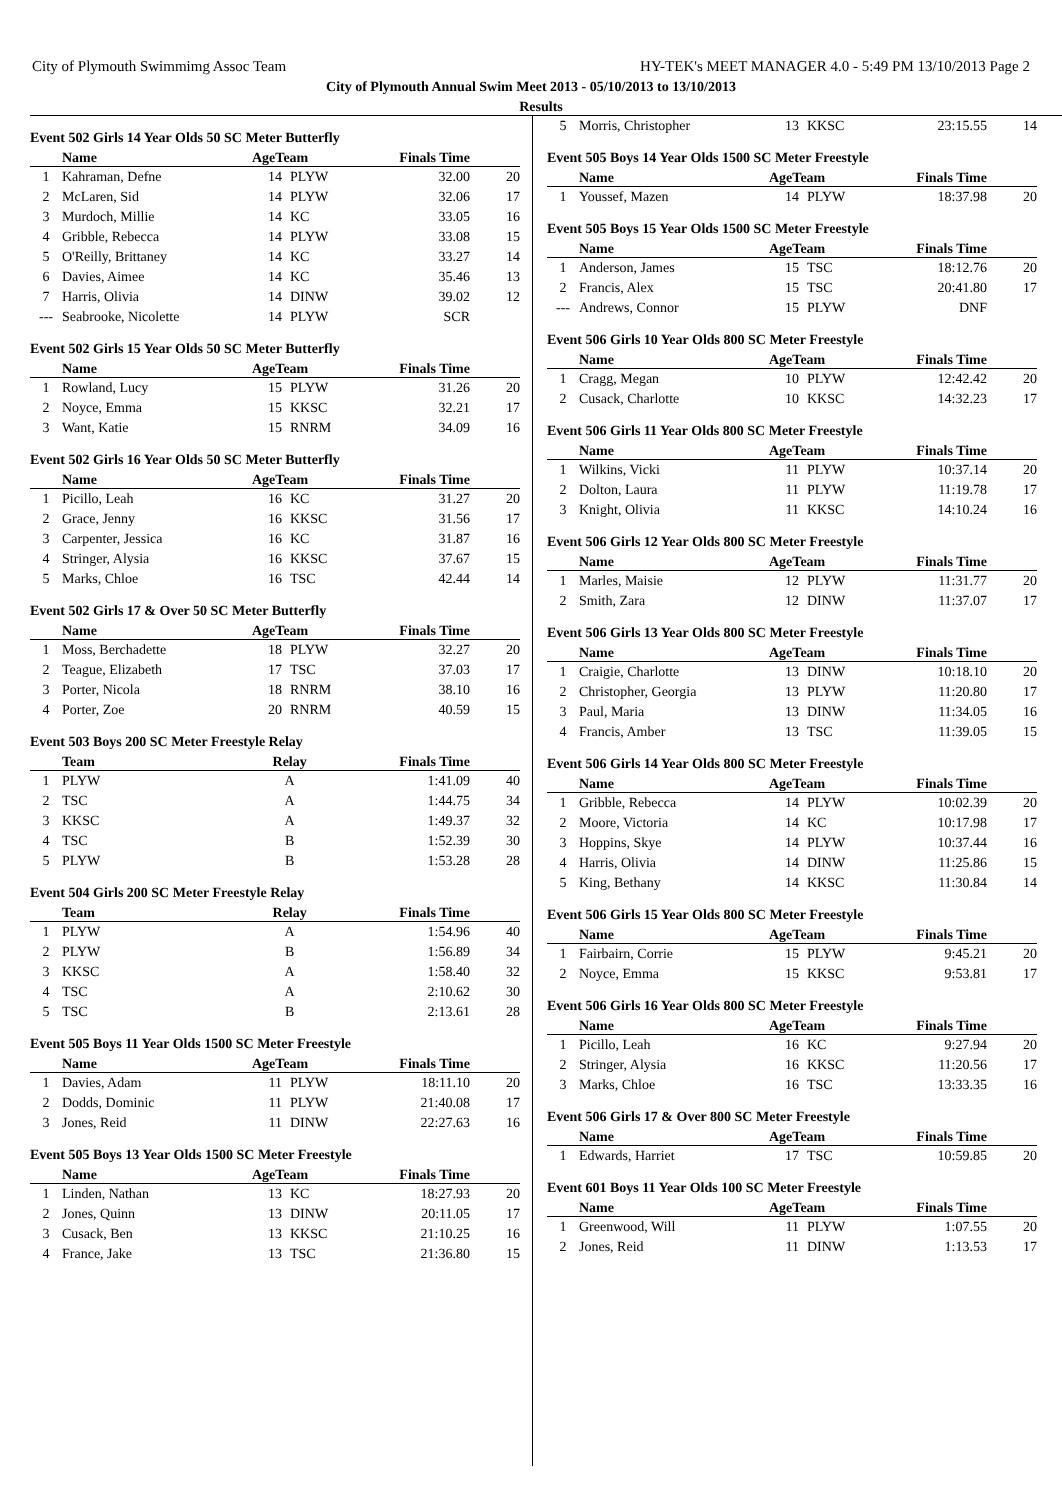City of Plymouth Swimmimg Assoc Team HY-TEK's MEET MANAGER 4.0 - 5:49 PM 13/10/2013 Page 2
City of Plymouth Annual Swim Meet 2013 - 05/10/2013 to 13/10/2013
Results
Event 502 Girls 14 Year Olds 50 SC Meter Butterfly
| | Name | AgeTeam | | Finals Time | |
| --- | --- | --- | --- | --- | --- |
| 1 | Kahraman, Defne | 14 | PLYW | 32.00 | 20 |
| 2 | McLaren, Sid | 14 | PLYW | 32.06 | 17 |
| 3 | Murdoch, Millie | 14 | KC | 33.05 | 16 |
| 4 | Gribble, Rebecca | 14 | PLYW | 33.08 | 15 |
| 5 | O'Reilly, Brittaney | 14 | KC | 33.27 | 14 |
| 6 | Davies, Aimee | 14 | KC | 35.46 | 13 |
| 7 | Harris, Olivia | 14 | DINW | 39.02 | 12 |
| --- | Seabrooke, Nicolette | 14 | PLYW | SCR | |
Event 502 Girls 15 Year Olds 50 SC Meter Butterfly
| | Name | AgeTeam | | Finals Time | |
| --- | --- | --- | --- | --- | --- |
| 1 | Rowland, Lucy | 15 | PLYW | 31.26 | 20 |
| 2 | Noyce, Emma | 15 | KKSC | 32.21 | 17 |
| 3 | Want, Katie | 15 | RNRM | 34.09 | 16 |
Event 502 Girls 16 Year Olds 50 SC Meter Butterfly
| | Name | AgeTeam | | Finals Time | |
| --- | --- | --- | --- | --- | --- |
| 1 | Picillo, Leah | 16 | KC | 31.27 | 20 |
| 2 | Grace, Jenny | 16 | KKSC | 31.56 | 17 |
| 3 | Carpenter, Jessica | 16 | KC | 31.87 | 16 |
| 4 | Stringer, Alysia | 16 | KKSC | 37.67 | 15 |
| 5 | Marks, Chloe | 16 | TSC | 42.44 | 14 |
Event 502 Girls 17 & Over 50 SC Meter Butterfly
| | Name | AgeTeam | | Finals Time | |
| --- | --- | --- | --- | --- | --- |
| 1 | Moss, Berchadette | 18 | PLYW | 32.27 | 20 |
| 2 | Teague, Elizabeth | 17 | TSC | 37.03 | 17 |
| 3 | Porter, Nicola | 18 | RNRM | 38.10 | 16 |
| 4 | Porter, Zoe | 20 | RNRM | 40.59 | 15 |
Event 503 Boys 200 SC Meter Freestyle Relay
| | Team | Relay | Finals Time | |
| --- | --- | --- | --- | --- |
| 1 | PLYW | A | 1:41.09 | 40 |
| 2 | TSC | A | 1:44.75 | 34 |
| 3 | KKSC | A | 1:49.37 | 32 |
| 4 | TSC | B | 1:52.39 | 30 |
| 5 | PLYW | B | 1:53.28 | 28 |
Event 504 Girls 200 SC Meter Freestyle Relay
| | Team | Relay | Finals Time | |
| --- | --- | --- | --- | --- |
| 1 | PLYW | A | 1:54.96 | 40 |
| 2 | PLYW | B | 1:56.89 | 34 |
| 3 | KKSC | A | 1:58.40 | 32 |
| 4 | TSC | A | 2:10.62 | 30 |
| 5 | TSC | B | 2:13.61 | 28 |
Event 505 Boys 11 Year Olds 1500 SC Meter Freestyle
| | Name | AgeTeam | | Finals Time | |
| --- | --- | --- | --- | --- | --- |
| 1 | Davies, Adam | 11 | PLYW | 18:11.10 | 20 |
| 2 | Dodds, Dominic | 11 | PLYW | 21:40.08 | 17 |
| 3 | Jones, Reid | 11 | DINW | 22:27.63 | 16 |
Event 505 Boys 13 Year Olds 1500 SC Meter Freestyle
| | Name | AgeTeam | | Finals Time | |
| --- | --- | --- | --- | --- | --- |
| 1 | Linden, Nathan | 13 | KC | 18:27.93 | 20 |
| 2 | Jones, Quinn | 13 | DINW | 20:11.05 | 17 |
| 3 | Cusack, Ben | 13 | KKSC | 21:10.25 | 16 |
| 4 | France, Jake | 13 | TSC | 21:36.80 | 15 |
| 5 | Morris, Christopher | 13 | KKSC | 23:15.55 | 14 |
Event 505 Boys 14 Year Olds 1500 SC Meter Freestyle
| | Name | AgeTeam | | Finals Time | |
| --- | --- | --- | --- | --- | --- |
| 1 | Youssef, Mazen | 14 | PLYW | 18:37.98 | 20 |
Event 505 Boys 15 Year Olds 1500 SC Meter Freestyle
| | Name | AgeTeam | | Finals Time | |
| --- | --- | --- | --- | --- | --- |
| 1 | Anderson, James | 15 | TSC | 18:12.76 | 20 |
| 2 | Francis, Alex | 15 | TSC | 20:41.80 | 17 |
| --- | Andrews, Connor | 15 | PLYW | DNF | |
Event 506 Girls 10 Year Olds 800 SC Meter Freestyle
| | Name | AgeTeam | | Finals Time | |
| --- | --- | --- | --- | --- | --- |
| 1 | Cragg, Megan | 10 | PLYW | 12:42.42 | 20 |
| 2 | Cusack, Charlotte | 10 | KKSC | 14:32.23 | 17 |
Event 506 Girls 11 Year Olds 800 SC Meter Freestyle
| | Name | AgeTeam | | Finals Time | |
| --- | --- | --- | --- | --- | --- |
| 1 | Wilkins, Vicki | 11 | PLYW | 10:37.14 | 20 |
| 2 | Dolton, Laura | 11 | PLYW | 11:19.78 | 17 |
| 3 | Knight, Olivia | 11 | KKSC | 14:10.24 | 16 |
Event 506 Girls 12 Year Olds 800 SC Meter Freestyle
| | Name | AgeTeam | | Finals Time | |
| --- | --- | --- | --- | --- | --- |
| 1 | Marles, Maisie | 12 | PLYW | 11:31.77 | 20 |
| 2 | Smith, Zara | 12 | DINW | 11:37.07 | 17 |
Event 506 Girls 13 Year Olds 800 SC Meter Freestyle
| | Name | AgeTeam | | Finals Time | |
| --- | --- | --- | --- | --- | --- |
| 1 | Craigie, Charlotte | 13 | DINW | 10:18.10 | 20 |
| 2 | Christopher, Georgia | 13 | PLYW | 11:20.80 | 17 |
| 3 | Paul, Maria | 13 | DINW | 11:34.05 | 16 |
| 4 | Francis, Amber | 13 | TSC | 11:39.05 | 15 |
Event 506 Girls 14 Year Olds 800 SC Meter Freestyle
| | Name | AgeTeam | | Finals Time | |
| --- | --- | --- | --- | --- | --- |
| 1 | Gribble, Rebecca | 14 | PLYW | 10:02.39 | 20 |
| 2 | Moore, Victoria | 14 | KC | 10:17.98 | 17 |
| 3 | Hoppins, Skye | 14 | PLYW | 10:37.44 | 16 |
| 4 | Harris, Olivia | 14 | DINW | 11:25.86 | 15 |
| 5 | King, Bethany | 14 | KKSC | 11:30.84 | 14 |
Event 506 Girls 15 Year Olds 800 SC Meter Freestyle
| | Name | AgeTeam | | Finals Time | |
| --- | --- | --- | --- | --- | --- |
| 1 | Fairbairn, Corrie | 15 | PLYW | 9:45.21 | 20 |
| 2 | Noyce, Emma | 15 | KKSC | 9:53.81 | 17 |
Event 506 Girls 16 Year Olds 800 SC Meter Freestyle
| | Name | AgeTeam | | Finals Time | |
| --- | --- | --- | --- | --- | --- |
| 1 | Picillo, Leah | 16 | KC | 9:27.94 | 20 |
| 2 | Stringer, Alysia | 16 | KKSC | 11:20.56 | 17 |
| 3 | Marks, Chloe | 16 | TSC | 13:33.35 | 16 |
Event 506 Girls 17 & Over 800 SC Meter Freestyle
| | Name | AgeTeam | | Finals Time | |
| --- | --- | --- | --- | --- | --- |
| 1 | Edwards, Harriet | 17 | TSC | 10:59.85 | 20 |
Event 601 Boys 11 Year Olds 100 SC Meter Freestyle
| | Name | AgeTeam | | Finals Time | |
| --- | --- | --- | --- | --- | --- |
| 1 | Greenwood, Will | 11 | PLYW | 1:07.55 | 20 |
| 2 | Jones, Reid | 11 | DINW | 1:13.53 | 17 |